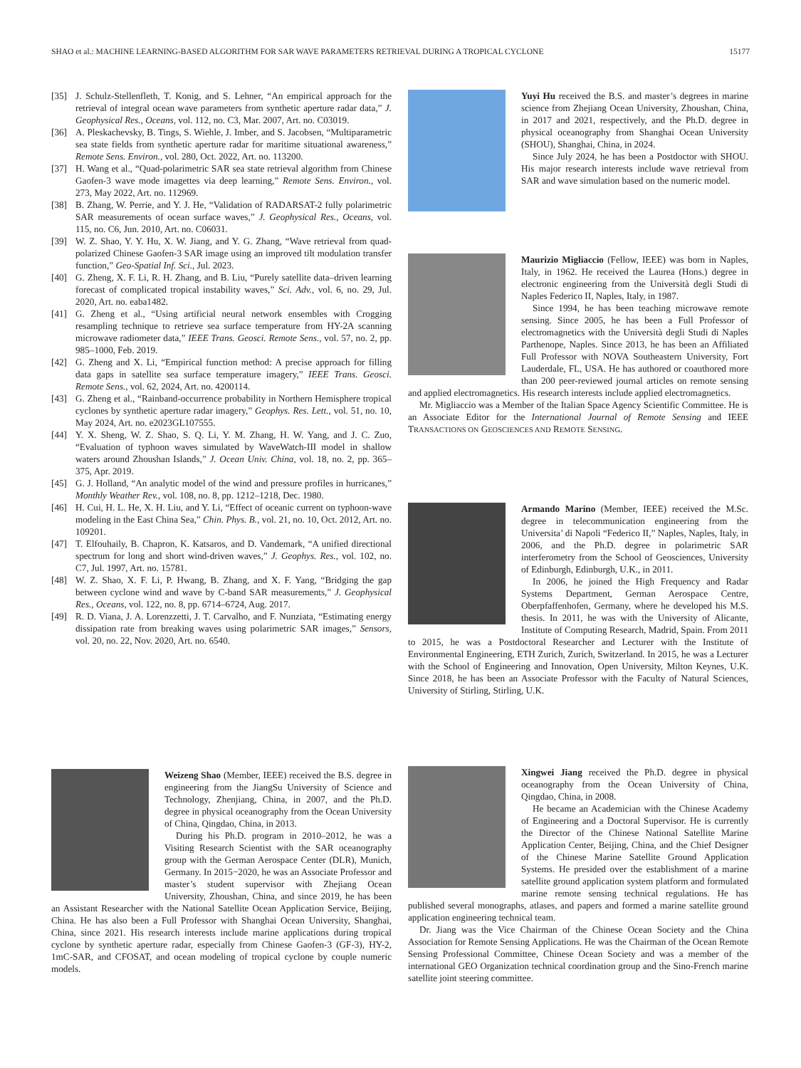SHAO et al.: MACHINE LEARNING-BASED ALGORITHM FOR SAR WAVE PARAMETERS RETRIEVAL DURING A TROPICAL CYCLONE 15177
[35] J. Schulz-Stellenfleth, T. Konig, and S. Lehner, “An empirical approach for the retrieval of integral ocean wave parameters from synthetic aperture radar data,” J. Geophysical Res., Oceans, vol. 112, no. C3, Mar. 2007, Art. no. C03019.
[36] A. Pleskachevsky, B. Tings, S. Wiehle, J. Imber, and S. Jacobsen, “Multiparametric sea state fields from synthetic aperture radar for maritime situational awareness,” Remote Sens. Environ., vol. 280, Oct. 2022, Art. no. 113200.
[37] H. Wang et al., “Quad-polarimetric SAR sea state retrieval algorithm from Chinese Gaofen-3 wave mode imagettes via deep learning,” Remote Sens. Environ., vol. 273, May 2022, Art. no. 112969.
[38] B. Zhang, W. Perrie, and Y. J. He, “Validation of RADARSAT-2 fully polarimetric SAR measurements of ocean surface waves,” J. Geophysical Res., Oceans, vol. 115, no. C6, Jun. 2010, Art. no. C06031.
[39] W. Z. Shao, Y. Y. Hu, X. W. Jiang, and Y. G. Zhang, “Wave retrieval from quad-polarized Chinese Gaofen-3 SAR image using an improved tilt modulation transfer function,” Geo-Spatial Inf. Sci., Jul. 2023.
[40] G. Zheng, X. F. Li, R. H. Zhang, and B. Liu, “Purely satellite data–driven learning forecast of complicated tropical instability waves,” Sci. Adv., vol. 6, no. 29, Jul. 2020, Art. no. eaba1482.
[41] G. Zheng et al., “Using artificial neural network ensembles with Crogging resampling technique to retrieve sea surface temperature from HY-2A scanning microwave radiometer data,” IEEE Trans. Geosci. Remote Sens., vol. 57, no. 2, pp. 985–1000, Feb. 2019.
[42] G. Zheng and X. Li, “Empirical function method: A precise approach for filling data gaps in satellite sea surface temperature imagery,” IEEE Trans. Geosci. Remote Sens., vol. 62, 2024, Art. no. 4200114.
[43] G. Zheng et al., “Rainband-occurrence probability in Northern Hemisphere tropical cyclones by synthetic aperture radar imagery,” Geophys. Res. Lett., vol. 51, no. 10, May 2024, Art. no. e2023GL107555.
[44] Y. X. Sheng, W. Z. Shao, S. Q. Li, Y. M. Zhang, H. W. Yang, and J. C. Zuo, “Evaluation of typhoon waves simulated by WaveWatch-III model in shallow waters around Zhoushan Islands,” J. Ocean Univ. China, vol. 18, no. 2, pp. 365–375, Apr. 2019.
[45] G. J. Holland, “An analytic model of the wind and pressure profiles in hurricanes,” Monthly Weather Rev., vol. 108, no. 8, pp. 1212–1218, Dec. 1980.
[46] H. Cui, H. L. He, X. H. Liu, and Y. Li, “Effect of oceanic current on typhoon-wave modeling in the East China Sea,” Chin. Phys. B., vol. 21, no. 10, Oct. 2012, Art. no. 109201.
[47] T. Elfouhaily, B. Chapron, K. Katsaros, and D. Vandemark, “A unified directional spectrum for long and short wind-driven waves,” J. Geophys. Res., vol. 102, no. C7, Jul. 1997, Art. no. 15781.
[48] W. Z. Shao, X. F. Li, P. Hwang, B. Zhang, and X. F. Yang, “Bridging the gap between cyclone wind and wave by C-band SAR measurements,” J. Geophysical Res., Oceans, vol. 122, no. 8, pp. 6714–6724, Aug. 2017.
[49] R. D. Viana, J. A. Lorenzzetti, J. T. Carvalho, and F. Nunziata, “Estimating energy dissipation rate from breaking waves using polarimetric SAR images,” Sensors, vol. 20, no. 22, Nov. 2020, Art. no. 6540.
Weizeng Shao (Member, IEEE) received the B.S. degree in engineering from the JiangSu University of Science and Technology, Zhenjiang, China, in 2007, and the Ph.D. degree in physical oceanography from the Ocean University of China, Qingdao, China, in 2013.
During his Ph.D. program in 2010–2012, he was a Visiting Research Scientist with the SAR oceanography group with the German Aerospace Center (DLR), Munich, Germany. In 2015−2020, he was an Associate Professor and master’s student supervisor with Zhejiang Ocean University, Zhoushan, China, and since 2019, he has been an Assistant Researcher with the National Satellite Ocean Application Service, Beijing, China. He has also been a Full Professor with Shanghai Ocean University, Shanghai, China, since 2021. His research interests include marine applications during tropical cyclone by synthetic aperture radar, especially from Chinese Gaofen-3 (GF-3), HY-2, 1mC-SAR, and CFOSAT, and ocean modeling of tropical cyclone by couple numeric models.
Yuyi Hu received the B.S. and master’s degrees in marine science from Zhejiang Ocean University, Zhoushan, China, in 2017 and 2021, respectively, and the Ph.D. degree in physical oceanography from Shanghai Ocean University (SHOU), Shanghai, China, in 2024.
Since July 2024, he has been a Postdoctor with SHOU. His major research interests include wave retrieval from SAR and wave simulation based on the numeric model.
Maurizio Migliaccio (Fellow, IEEE) was born in Naples, Italy, in 1962. He received the Laurea (Hons.) degree in electronic engineering from the Università degli Studi di Naples Federico II, Naples, Italy, in 1987.
Since 1994, he has been teaching microwave remote sensing. Since 2005, he has been a Full Professor of electromagnetics with the Università degli Studi di Naples Parthenope, Naples. Since 2013, he has been an Affiliated Full Professor with NOVA Southeastern University, Fort Lauderdale, FL, USA. He has authored or coauthored more than 200 peer-reviewed journal articles on remote sensing and applied electromagnetics. His research interests include applied electromagnetics.
Mr. Migliaccio was a Member of the Italian Space Agency Scientific Committee. He is an Associate Editor for the International Journal of Remote Sensing and IEEE TRANSACTIONS ON GEOSCIENCES AND REMOTE SENSING.
Armando Marino (Member, IEEE) received the M.Sc. degree in telecommunication engineering from the Universita’ di Napoli “Federico II,” Naples, Naples, Italy, in 2006, and the Ph.D. degree in polarimetric SAR interferometry from the School of Geosciences, University of Edinburgh, Edinburgh, U.K., in 2011.
In 2006, he joined the High Frequency and Radar Systems Department, German Aerospace Centre, Oberpfaffenhofen, Germany, where he developed his M.S. thesis. In 2011, he was with the University of Alicante, Institute of Computing Research, Madrid, Spain. From 2011 to 2015, he was a Postdoctoral Researcher and Lecturer with the Institute of Environmental Engineering, ETH Zurich, Zurich, Switzerland. In 2015, he was a Lecturer with the School of Engineering and Innovation, Open University, Milton Keynes, U.K. Since 2018, he has been an Associate Professor with the Faculty of Natural Sciences, University of Stirling, Stirling, U.K.
Xingwei Jiang received the Ph.D. degree in physical oceanography from the Ocean University of China, Qingdao, China, in 2008.
He became an Academician with the Chinese Academy of Engineering and a Doctoral Supervisor. He is currently the Director of the Chinese National Satellite Marine Application Center, Beijing, China, and the Chief Designer of the Chinese Marine Satellite Ground Application Systems. He presided over the establishment of a marine satellite ground application system platform and formulated marine remote sensing technical regulations. He has published several monographs, atlases, and papers and formed a marine satellite ground application engineering technical team.
Dr. Jiang was the Vice Chairman of the Chinese Ocean Society and the China Association for Remote Sensing Applications. He was the Chairman of the Ocean Remote Sensing Professional Committee, Chinese Ocean Society and was a member of the international GEO Organization technical coordination group and the Sino-French marine satellite joint steering committee.